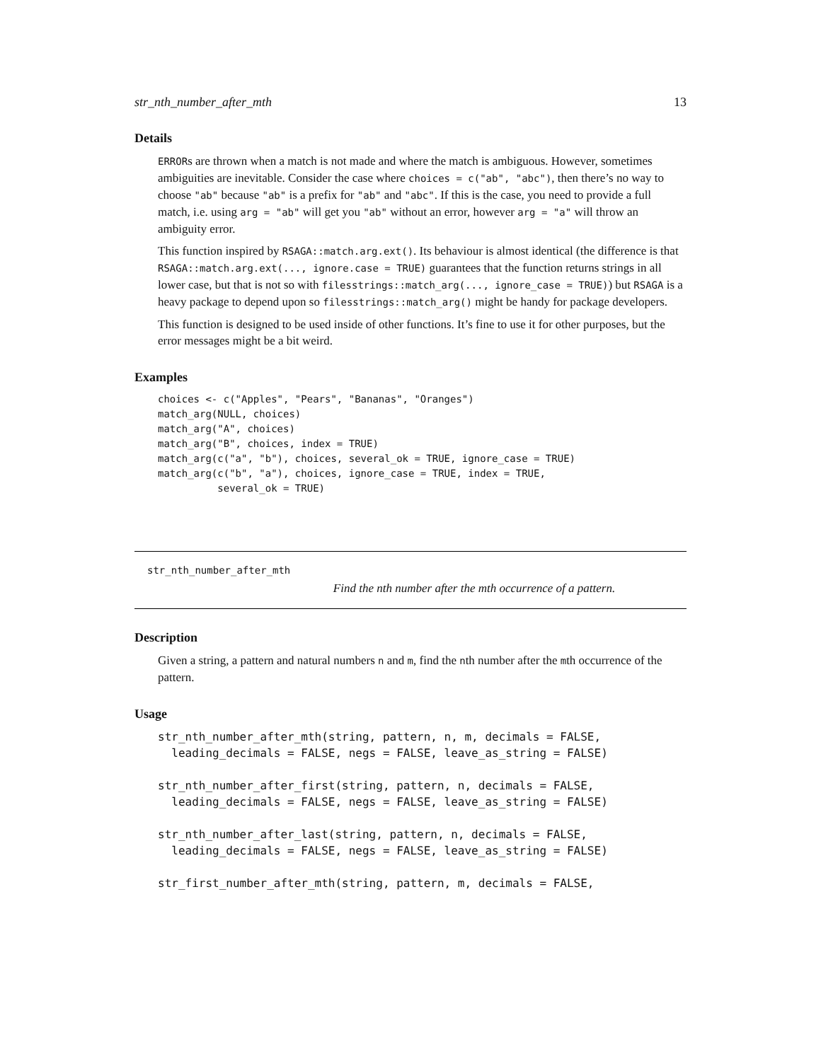str_nth_number_after_mth 13
Details
ERRORs are thrown when a match is not made and where the match is ambiguous. However, sometimes ambiguities are inevitable. Consider the case where choices = c("ab", "abc"), then there’s no way to choose "ab" because "ab" is a prefix for "ab" and "abc". If this is the case, you need to provide a full match, i.e. using arg = "ab" will get you "ab" without an error, however arg = "a" will throw an ambiguity error.
This function inspired by RSAGA::match.arg.ext(). Its behaviour is almost identical (the difference is that RSAGA::match.arg.ext(..., ignore.case = TRUE) guarantees that the function returns strings in all lower case, but that is not so with filesstrings::match_arg(..., ignore_case = TRUE)) but RSAGA is a heavy package to depend upon so filesstrings::match_arg() might be handy for package developers.
This function is designed to be used inside of other functions. It’s fine to use it for other purposes, but the error messages might be a bit weird.
Examples
choices <- c("Apples", "Pears", "Bananas", "Oranges")
match_arg(NULL, choices)
match_arg("A", choices)
match_arg("B", choices, index = TRUE)
match_arg(c("a", "b"), choices, several_ok = TRUE, ignore_case = TRUE)
match_arg(c("b", "a"), choices, ignore_case = TRUE, index = TRUE,
          several_ok = TRUE)
str_nth_number_after_mth
Find the nth number after the mth occurrence of a pattern.
Description
Given a string, a pattern and natural numbers n and m, find the nth number after the mth occurrence of the pattern.
Usage
str_nth_number_after_mth(string, pattern, n, m, decimals = FALSE,
  leading_decimals = FALSE, negs = FALSE, leave_as_string = FALSE)

str_nth_number_after_first(string, pattern, n, decimals = FALSE,
  leading_decimals = FALSE, negs = FALSE, leave_as_string = FALSE)

str_nth_number_after_last(string, pattern, n, decimals = FALSE,
  leading_decimals = FALSE, negs = FALSE, leave_as_string = FALSE)

str_first_number_after_mth(string, pattern, m, decimals = FALSE,